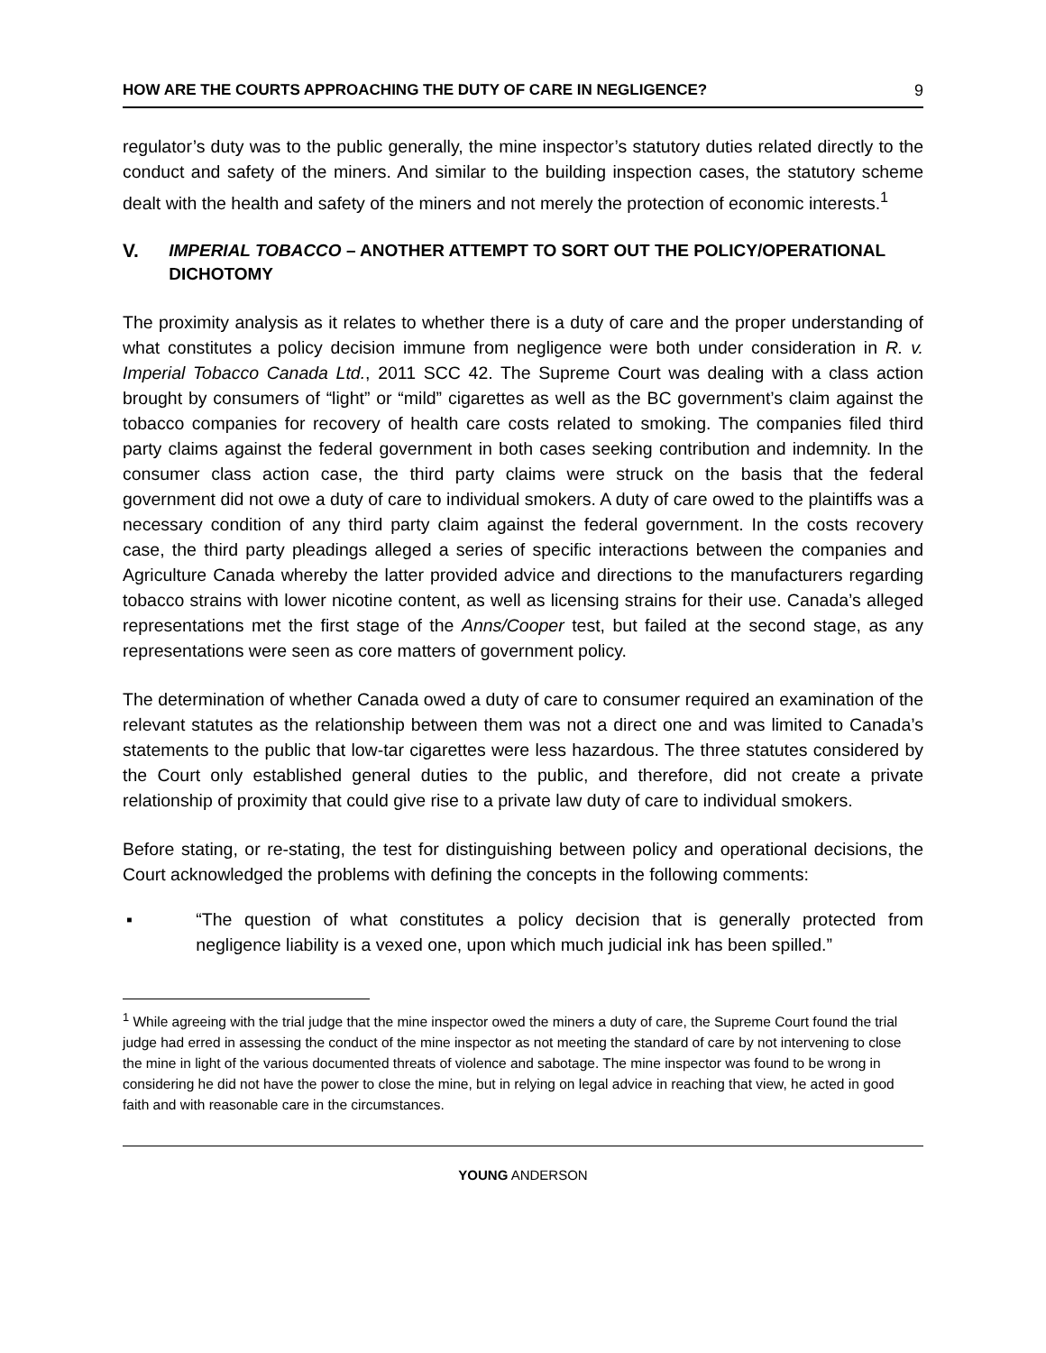HOW ARE THE COURTS APPROACHING THE DUTY OF CARE IN NEGLIGENCE? 9
regulator’s duty was to the public generally, the mine inspector’s statutory duties related directly to the conduct and safety of the miners. And similar to the building inspection cases, the statutory scheme dealt with the health and safety of the miners and not merely the protection of economic interests.<sup>1</sup>
V. IMPERIAL TOBACCO – ANOTHER ATTEMPT TO SORT OUT THE POLICY/OPERATIONAL DICHOTOMY
The proximity analysis as it relates to whether there is a duty of care and the proper understanding of what constitutes a policy decision immune from negligence were both under consideration in R. v. Imperial Tobacco Canada Ltd., 2011 SCC 42. The Supreme Court was dealing with a class action brought by consumers of “light” or “mild” cigarettes as well as the BC government’s claim against the tobacco companies for recovery of health care costs related to smoking. The companies filed third party claims against the federal government in both cases seeking contribution and indemnity. In the consumer class action case, the third party claims were struck on the basis that the federal government did not owe a duty of care to individual smokers. A duty of care owed to the plaintiffs was a necessary condition of any third party claim against the federal government. In the costs recovery case, the third party pleadings alleged a series of specific interactions between the companies and Agriculture Canada whereby the latter provided advice and directions to the manufacturers regarding tobacco strains with lower nicotine content, as well as licensing strains for their use. Canada’s alleged representations met the first stage of the Anns/Cooper test, but failed at the second stage, as any representations were seen as core matters of government policy.
The determination of whether Canada owed a duty of care to consumer required an examination of the relevant statutes as the relationship between them was not a direct one and was limited to Canada’s statements to the public that low-tar cigarettes were less hazardous. The three statutes considered by the Court only established general duties to the public, and therefore, did not create a private relationship of proximity that could give rise to a private law duty of care to individual smokers.
Before stating, or re-stating, the test for distinguishing between policy and operational decisions, the Court acknowledged the problems with defining the concepts in the following comments:
▪ “The question of what constitutes a policy decision that is generally protected from negligence liability is a vexed one, upon which much judicial ink has been spilled.”
<sup>1</sup> While agreeing with the trial judge that the mine inspector owed the miners a duty of care, the Supreme Court found the trial judge had erred in assessing the conduct of the mine inspector as not meeting the standard of care by not intervening to close the mine in light of the various documented threats of violence and sabotage. The mine inspector was found to be wrong in considering he did not have the power to close the mine, but in relying on legal advice in reaching that view, he acted in good faith and with reasonable care in the circumstances.
YOUNG ANDERSON